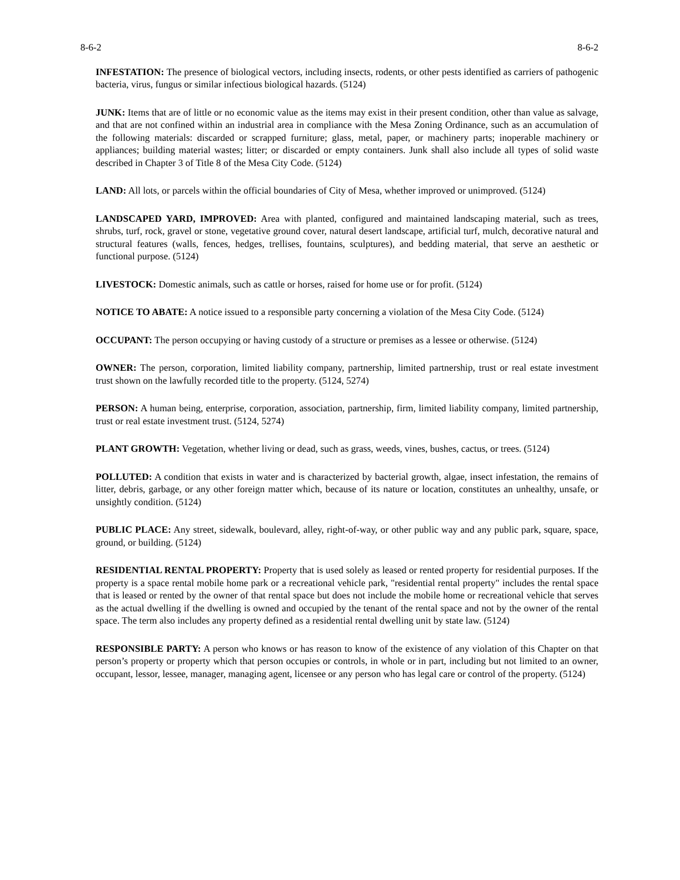8-6-2 8-6-2
INFESTATION: The presence of biological vectors, including insects, rodents, or other pests identified as carriers of pathogenic bacteria, virus, fungus or similar infectious biological hazards. (5124)
JUNK: Items that are of little or no economic value as the items may exist in their present condition, other than value as salvage, and that are not confined within an industrial area in compliance with the Mesa Zoning Ordinance, such as an accumulation of the following materials: discarded or scrapped furniture; glass, metal, paper, or machinery parts; inoperable machinery or appliances; building material wastes; litter; or discarded or empty containers. Junk shall also include all types of solid waste described in Chapter 3 of Title 8 of the Mesa City Code. (5124)
LAND: All lots, or parcels within the official boundaries of City of Mesa, whether improved or unimproved. (5124)
LANDSCAPED YARD, IMPROVED: Area with planted, configured and maintained landscaping material, such as trees, shrubs, turf, rock, gravel or stone, vegetative ground cover, natural desert landscape, artificial turf, mulch, decorative natural and structural features (walls, fences, hedges, trellises, fountains, sculptures), and bedding material, that serve an aesthetic or functional purpose. (5124)
LIVESTOCK: Domestic animals, such as cattle or horses, raised for home use or for profit. (5124)
NOTICE TO ABATE: A notice issued to a responsible party concerning a violation of the Mesa City Code. (5124)
OCCUPANT: The person occupying or having custody of a structure or premises as a lessee or otherwise. (5124)
OWNER: The person, corporation, limited liability company, partnership, limited partnership, trust or real estate investment trust shown on the lawfully recorded title to the property. (5124, 5274)
PERSON: A human being, enterprise, corporation, association, partnership, firm, limited liability company, limited partnership, trust or real estate investment trust. (5124, 5274)
PLANT GROWTH: Vegetation, whether living or dead, such as grass, weeds, vines, bushes, cactus, or trees. (5124)
POLLUTED: A condition that exists in water and is characterized by bacterial growth, algae, insect infestation, the remains of litter, debris, garbage, or any other foreign matter which, because of its nature or location, constitutes an unhealthy, unsafe, or unsightly condition. (5124)
PUBLIC PLACE: Any street, sidewalk, boulevard, alley, right-of-way, or other public way and any public park, square, space, ground, or building. (5124)
RESIDENTIAL RENTAL PROPERTY: Property that is used solely as leased or rented property for residential purposes. If the property is a space rental mobile home park or a recreational vehicle park, "residential rental property" includes the rental space that is leased or rented by the owner of that rental space but does not include the mobile home or recreational vehicle that serves as the actual dwelling if the dwelling is owned and occupied by the tenant of the rental space and not by the owner of the rental space. The term also includes any property defined as a residential rental dwelling unit by state law. (5124)
RESPONSIBLE PARTY: A person who knows or has reason to know of the existence of any violation of this Chapter on that person’s property or property which that person occupies or controls, in whole or in part, including but not limited to an owner, occupant, lessor, lessee, manager, managing agent, licensee or any person who has legal care or control of the property. (5124)